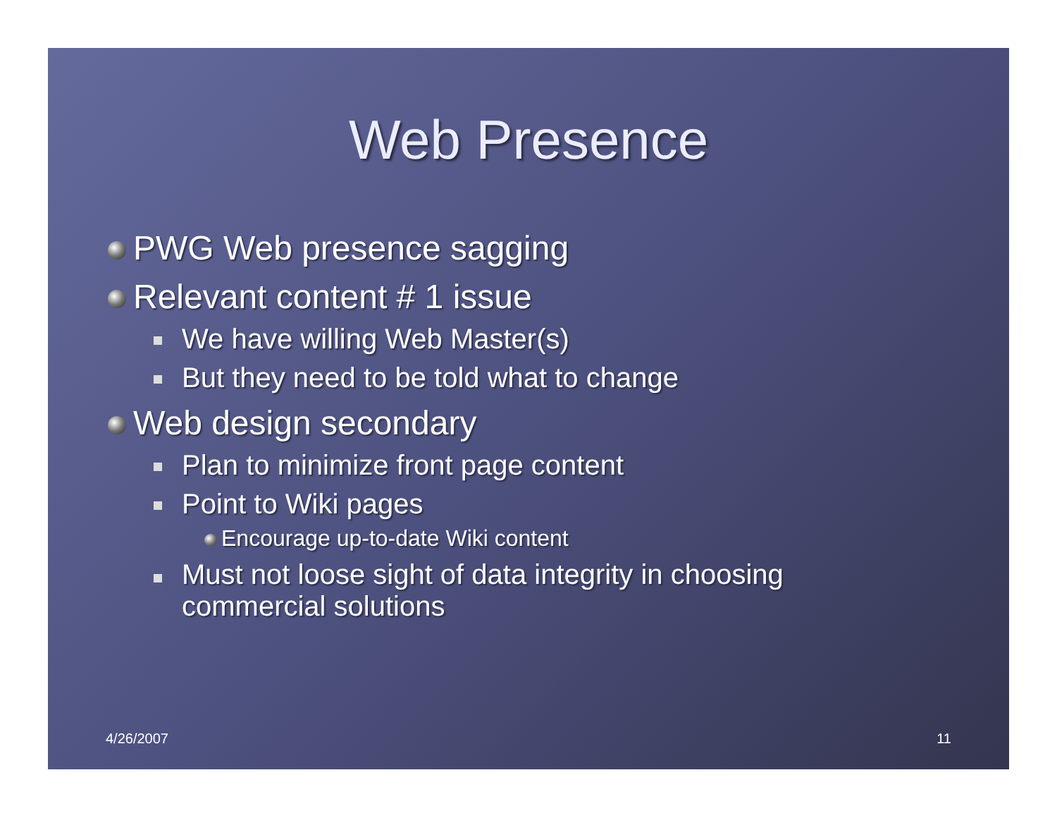Web Presence
PWG Web presence sagging
Relevant content # 1 issue
We have willing Web Master(s)
But they need to be told what to change
Web design secondary
Plan to minimize front page content
Point to Wiki pages
Encourage up-to-date Wiki content
Must not loose sight of data integrity in choosing
commercial solutions
4/26/2007 11